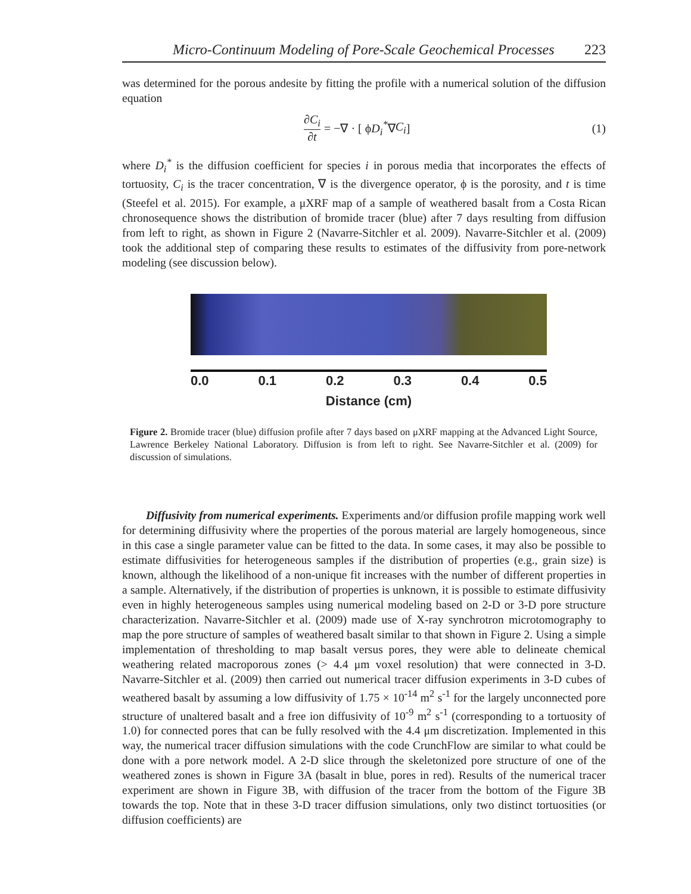Micro-Continuum Modeling of Pore-Scale Geochemical Processes 223
was determined for the porous andesite by fitting the profile with a numerical solution of the diffusion equation
∂C<sub>i</sub> ∂t = −∇ · [ ϕ D<sub>i</sub><sup>*</sup> ∇ C<sub>i</sub> ] (1)
where D<sub>i</sub><sup>*</sup> is the diffusion coefficient for species i in porous media that incorporates the effects of tortuosity, C<sub>i</sub> is the tracer concentration, ∇ is the divergence operator, ϕ is the porosity, and t is time (Steefel et al. 2015). For example, a μXRF map of a sample of weathered basalt from a Costa Rican chronosequence shows the distribution of bromide tracer (blue) after 7 days resulting from diffusion from left to right, as shown in Figure 2 (Navarre-Sitchler et al. 2009). Navarre-Sitchler et al. (2009) took the additional step of comparing these results to estimates of the diffusivity from pore-network modeling (see discussion below).
0.0 0.1 0.2 0.3 0.4 0.5
Distance (cm)
Figure 2. Bromide tracer (blue) diffusion profile after 7 days based on μXRF mapping at the Advanced Light Source, Lawrence Berkeley National Laboratory. Diffusion is from left to right. See Navarre-Sitchler et al. (2009) for discussion of simulations.
Diffusivity from numerical experiments. Experiments and/or diffusion profile mapping work well for determining diffusivity where the properties of the porous material are largely homogeneous, since in this case a single parameter value can be fitted to the data. In some cases, it may also be possible to estimate diffusivities for heterogeneous samples if the distribution of properties (e.g., grain size) is known, although the likelihood of a non-unique fit increases with the number of different properties in a sample. Alternatively, if the distribution of properties is unknown, it is possible to estimate diffusivity even in highly heterogeneous samples using numerical modeling based on 2-D or 3-D pore structure characterization. Navarre-Sitchler et al. (2009) made use of X-ray synchrotron microtomography to map the pore structure of samples of weathered basalt similar to that shown in Figure 2. Using a simple implementation of thresholding to map basalt versus pores, they were able to delineate chemical weathering related macroporous zones (> 4.4 μm voxel resolution) that were connected in 3-D. Navarre-Sitchler et al. (2009) then carried out numerical tracer diffusion experiments in 3-D cubes of weathered basalt by assuming a low diffusivity of 1.75 × 10<sup>-14</sup> m<sup>2</sup> s<sup>-1</sup> for the largely unconnected pore structure of unaltered basalt and a free ion diffusivity of 10<sup>-9</sup> m<sup>2</sup> s<sup>-1</sup> (corresponding to a tortuosity of 1.0) for connected pores that can be fully resolved with the 4.4 μm discretization. Implemented in this way, the numerical tracer diffusion simulations with the code CrunchFlow are similar to what could be done with a pore network model. A 2-D slice through the skeletonized pore structure of one of the weathered zones is shown in Figure 3A (basalt in blue, pores in red). Results of the numerical tracer experiment are shown in Figure 3B, with diffusion of the tracer from the bottom of the Figure 3B towards the top. Note that in these 3-D tracer diffusion simulations, only two distinct tortuosities (or diffusion coefficients) are